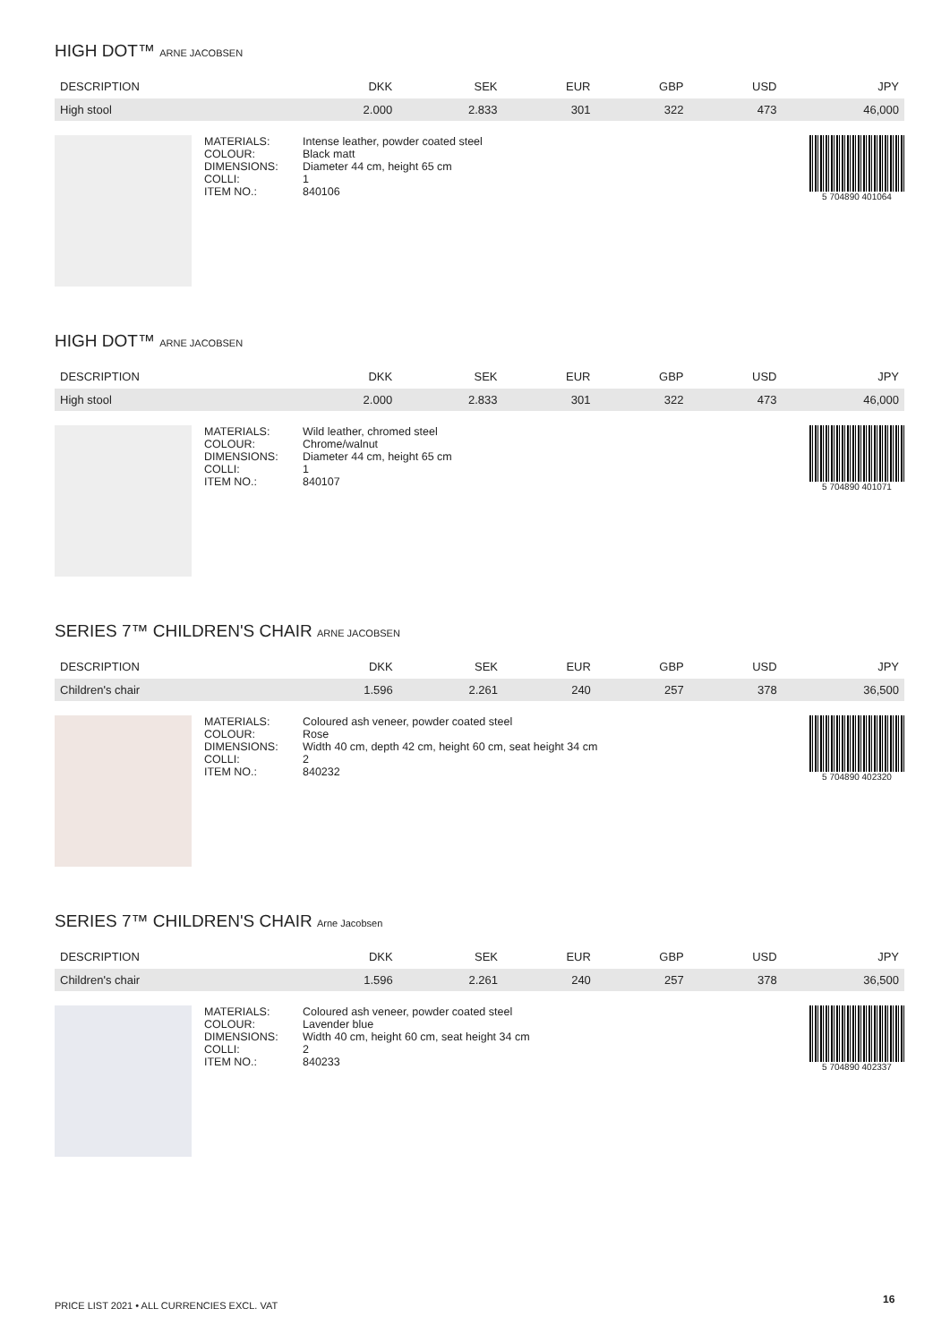HIGH DOT™ ARNE JACOBSEN
| DESCRIPTION | DKK | SEK | EUR | GBP | USD | JPY |
| --- | --- | --- | --- | --- | --- | --- |
| High stool | 2.000 | 2.833 | 301 | 322 | 473 | 46,000 |
MATERIALS:
COLOUR:
DIMENSIONS:
COLLI:
ITEM NO.:
Intense leather, powder coated steel
Black matt
Diameter 44 cm, height 65 cm
1
840106
5 704890 401064
HIGH DOT™ ARNE JACOBSEN
| DESCRIPTION | DKK | SEK | EUR | GBP | USD | JPY |
| --- | --- | --- | --- | --- | --- | --- |
| High stool | 2.000 | 2.833 | 301 | 322 | 473 | 46,000 |
MATERIALS:
COLOUR:
DIMENSIONS:
COLLI:
ITEM NO.:
Wild leather, chromed steel
Chrome/walnut
Diameter 44 cm, height 65 cm
1
840107
5 704890 401071
SERIES 7™ CHILDREN'S CHAIR ARNE JACOBSEN
| DESCRIPTION | DKK | SEK | EUR | GBP | USD | JPY |
| --- | --- | --- | --- | --- | --- | --- |
| Children's chair | 1.596 | 2.261 | 240 | 257 | 378 | 36,500 |
MATERIALS:
COLOUR:
DIMENSIONS:
COLLI:
ITEM NO.:
Coloured ash veneer, powder coated steel
Rose
Width 40 cm, depth 42 cm, height 60 cm, seat height 34 cm
2
840232
5 704890 402320
SERIES 7™ CHILDREN'S CHAIR Arne Jacobsen
| DESCRIPTION | DKK | SEK | EUR | GBP | USD | JPY |
| --- | --- | --- | --- | --- | --- | --- |
| Children's chair | 1.596 | 2.261 | 240 | 257 | 378 | 36,500 |
MATERIALS:
COLOUR:
DIMENSIONS:
COLLI:
ITEM NO.:
Coloured ash veneer, powder coated steel
Lavender blue
Width 40 cm, height 60 cm, seat height 34 cm
2
840233
5 704890 402337
PRICE LIST 2021 • ALL CURRENCIES EXCL. VAT
16